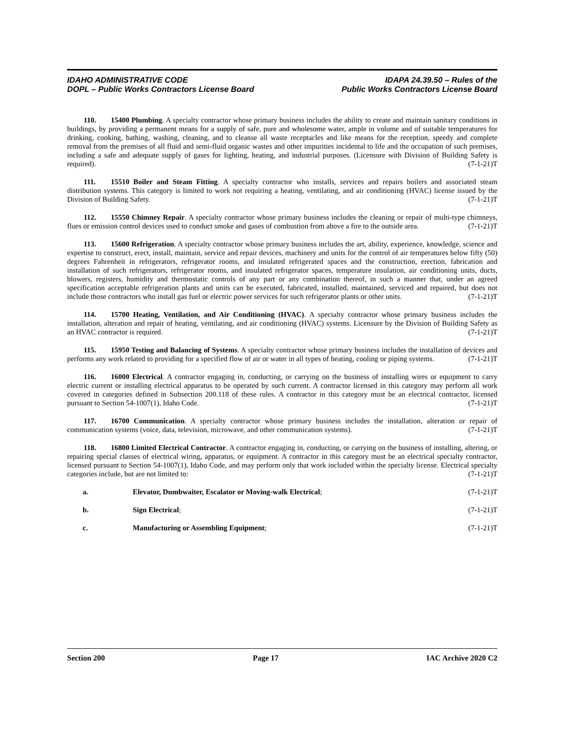IDAHO ADMINISTRATIVE CODE
DOPL – Public Works Contractors License Board
IDAPA 24.39.50 – Rules of the
Public Works Contractors License Board
110. 15400 Plumbing. A specialty contractor whose primary business includes the ability to create and maintain sanitary conditions in buildings, by providing a permanent means for a supply of safe, pure and wholesome water, ample in volume and of suitable temperatures for drinking, cooking, bathing, washing, cleaning, and to cleanse all waste receptacles and like means for the reception, speedy and complete removal from the premises of all fluid and semi-fluid organic wastes and other impurities incidental to life and the occupation of such premises, including a safe and adequate supply of gases for lighting, heating, and industrial purposes. (Licensure with Division of Building Safety is required). (7-1-21)T
111. 15510 Boiler and Steam Fitting. A specialty contractor who installs, services and repairs boilers and associated steam distribution systems. This category is limited to work not requiring a heating, ventilating, and air conditioning (HVAC) license issued by the Division of Building Safety. (7-1-21)T
112. 15550 Chimney Repair. A specialty contractor whose primary business includes the cleaning or repair of multi-type chimneys, flues or emission control devices used to conduct smoke and gases of combustion from above a fire to the outside area. (7-1-21)T
113. 15600 Refrigeration. A specialty contractor whose primary business includes the art, ability, experience, knowledge, science and expertise to construct, erect, install, maintain, service and repair devices, machinery and units for the control of air temperatures below fifty (50) degrees Fahrenheit in refrigerators, refrigerator rooms, and insulated refrigerated spaces and the construction, erection, fabrication and installation of such refrigerators, refrigerator rooms, and insulated refrigerator spaces, temperature insulation, air conditioning units, ducts, blowers, registers, humidity and thermostatic controls of any part or any combination thereof, in such a manner that, under an agreed specification acceptable refrigeration plants and units can be executed, fabricated, installed, maintained, serviced and repaired, but does not include those contractors who install gas fuel or electric power services for such refrigerator plants or other units. (7-1-21)T
114. 15700 Heating, Ventilation, and Air Conditioning (HVAC). A specialty contractor whose primary business includes the installation, alteration and repair of heating, ventilating, and air conditioning (HVAC) systems. Licensure by the Division of Building Safety as an HVAC contractor is required. (7-1-21)T
115. 15950 Testing and Balancing of Systems. A specialty contractor whose primary business includes the installation of devices and performs any work related to providing for a specified flow of air or water in all types of heating, cooling or piping systems. (7-1-21)T
116. 16000 Electrical. A contractor engaging in, conducting, or carrying on the business of installing wires or equipment to carry electric current or installing electrical apparatus to be operated by such current. A contractor licensed in this category may perform all work covered in categories defined in Subsection 200.118 of these rules. A contractor in this category must be an electrical contractor, licensed pursuant to Section 54-1007(1), Idaho Code. (7-1-21)T
117. 16700 Communication. A specialty contractor whose primary business includes the installation, alteration or repair of communication systems (voice, data, television, microwave, and other communication systems). (7-1-21)T
118. 16800 Limited Electrical Contractor. A contractor engaging in, conducting, or carrying on the business of installing, altering, or repairing special classes of electrical wiring, apparatus, or equipment. A contractor in this category must be an electrical specialty contractor, licensed pursuant to Section 54-1007(1), Idaho Code, and may perform only that work included within the specialty license. Electrical specialty categories include, but are not limited to: (7-1-21)T
a. Elevator, Dumbwaiter, Escalator or Moving-walk Electrical; (7-1-21)T
b. Sign Electrical; (7-1-21)T
c. Manufacturing or Assembling Equipment; (7-1-21)T
Section 200 Page 17 IAC Archive 2020 C2